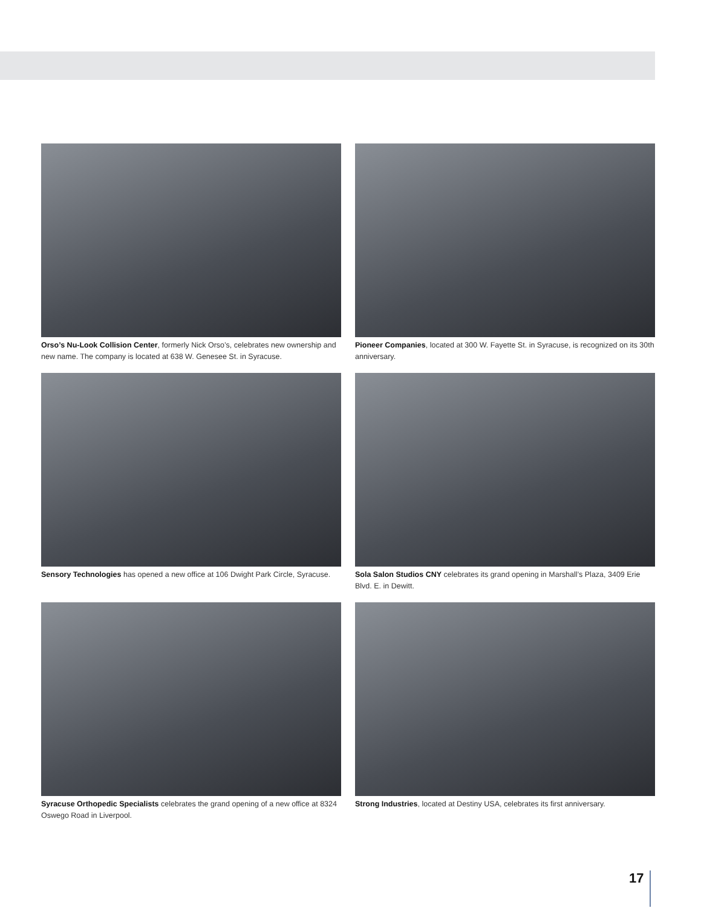Orso’s Nu-Look Collision Center, formerly Nick Orso’s, celebrates new ownership and new name. The company is located at 638 W. Genesee St. in Syracuse.
Pioneer Companies, located at 300 W. Fayette St. in Syracuse, is recognized on its 30th anniversary.
Sensory Technologies has opened a new office at 106 Dwight Park Circle, Syracuse.
Sola Salon Studios CNY celebrates its grand opening in Marshall’s Plaza, 3409 Erie Blvd. E. in Dewitt.
Syracuse Orthopedic Specialists celebrates the grand opening of a new office at 8324 Oswego Road in Liverpool.
Strong Industries, located at Destiny USA, celebrates its first anniversary.
17